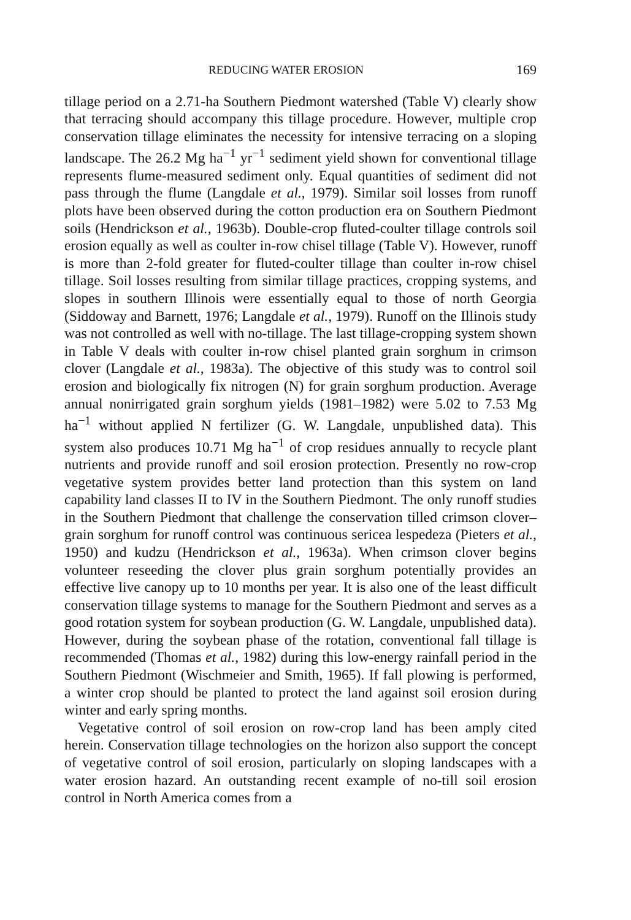REDUCING WATER EROSION 169
tillage period on a 2.71-ha Southern Piedmont watershed (Table V) clearly show that terracing should accompany this tillage procedure. However, multiple crop conservation tillage eliminates the necessity for intensive terracing on a sloping landscape. The 26.2 Mg ha<sup>−1</sup> yr<sup>−1</sup> sediment yield shown for conventional tillage represents flume-measured sediment only. Equal quantities of sediment did not pass through the flume (Langdale et al., 1979). Similar soil losses from runoff plots have been observed during the cotton production era on Southern Piedmont soils (Hendrickson et al., 1963b). Double-crop fluted-coulter tillage controls soil erosion equally as well as coulter in-row chisel tillage (Table V). However, runoff is more than 2-fold greater for fluted-coulter tillage than coulter in-row chisel tillage. Soil losses resulting from similar tillage practices, cropping systems, and slopes in southern Illinois were essentially equal to those of north Georgia (Siddoway and Barnett, 1976; Langdale et al., 1979). Runoff on the Illinois study was not controlled as well with no-tillage. The last tillage-cropping system shown in Table V deals with coulter in-row chisel planted grain sorghum in crimson clover (Langdale et al., 1983a). The objective of this study was to control soil erosion and biologically fix nitrogen (N) for grain sorghum production. Average annual nonirrigated grain sorghum yields (1981–1982) were 5.02 to 7.53 Mg ha<sup>−1</sup> without applied N fertilizer (G. W. Langdale, unpublished data). This system also produces 10.71 Mg ha<sup>−1</sup> of crop residues annually to recycle plant nutrients and provide runoff and soil erosion protection. Presently no row-crop vegetative system provides better land protection than this system on land capability land classes II to IV in the Southern Piedmont. The only runoff studies in the Southern Piedmont that challenge the conservation tilled crimson clover–grain sorghum for runoff control was continuous sericea lespedeza (Pieters et al., 1950) and kudzu (Hendrickson et al., 1963a). When crimson clover begins volunteer reseeding the clover plus grain sorghum potentially provides an effective live canopy up to 10 months per year. It is also one of the least difficult conservation tillage systems to manage for the Southern Piedmont and serves as a good rotation system for soybean production (G. W. Langdale, unpublished data). However, during the soybean phase of the rotation, conventional fall tillage is recommended (Thomas et al., 1982) during this low-energy rainfall period in the Southern Piedmont (Wischmeier and Smith, 1965). If fall plowing is performed, a winter crop should be planted to protect the land against soil erosion during winter and early spring months.
Vegetative control of soil erosion on row-crop land has been amply cited herein. Conservation tillage technologies on the horizon also support the concept of vegetative control of soil erosion, particularly on sloping landscapes with a water erosion hazard. An outstanding recent example of no-till soil erosion control in North America comes from a